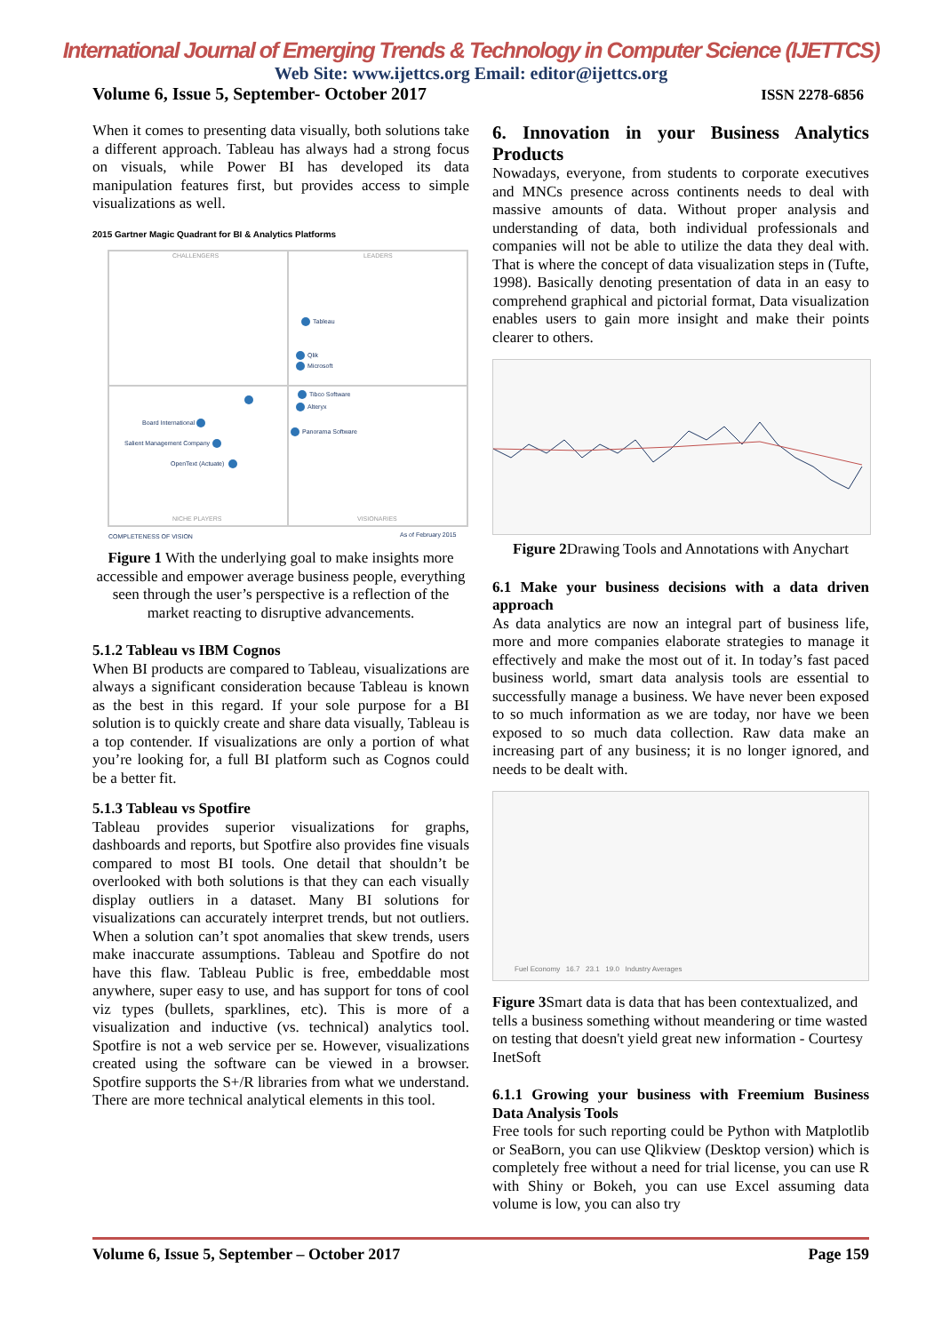International Journal of Emerging Trends & Technology in Computer Science (IJETTCS)
Web Site: www.ijettcs.org Email: editor@ijettcs.org
Volume 6, Issue 5, September- October 2017 ISSN 2278-6856
When it comes to presenting data visually, both solutions take a different approach. Tableau has always had a strong focus on visuals, while Power BI has developed its data manipulation features first, but provides access to simple visualizations as well.
2015 Gartner Magic Quadrant for BI & Analytics Platforms
CHALLENGERS
LEADERS
NICHE PLAYERS
VISIONARIES
Tableau
Qlik
Microsoft
Tibco Software
Alteryx
Panorama Software
Salient Management Company
OpenText (Actuate)
Board International
COMPLETENESS OF VISION
As of February 2015
Figure 1 With the underlying goal to make insights more accessible and empower average business people, everything seen through the user’s perspective is a reflection of the market reacting to disruptive advancements.
5.1.2 Tableau vs IBM Cognos
When BI products are compared to Tableau, visualizations are always a significant consideration because Tableau is known as the best in this regard. If your sole purpose for a BI solution is to quickly create and share data visually, Tableau is a top contender. If visualizations are only a portion of what you’re looking for, a full BI platform such as Cognos could be a better fit.
5.1.3 Tableau vs Spotfire
Tableau provides superior visualizations for graphs, dashboards and reports, but Spotfire also provides fine visuals compared to most BI tools. One detail that shouldn’t be overlooked with both solutions is that they can each visually display outliers in a dataset. Many BI solutions for visualizations can accurately interpret trends, but not outliers. When a solution can’t spot anomalies that skew trends, users make inaccurate assumptions. Tableau and Spotfire do not have this flaw. Tableau Public is free, embeddable most anywhere, super easy to use, and has support for tons of cool viz types (bullets, sparklines, etc). This is more of a visualization and inductive (vs. technical) analytics tool. Spotfire is not a web service per se. However, visualizations created using the software can be viewed in a browser. Spotfire supports the S+/R libraries from what we understand. There are more technical analytical elements in this tool.
6. Innovation in your Business Analytics Products
Nowadays, everyone, from students to corporate executives and MNCs presence across continents needs to deal with massive amounts of data. Without proper analysis and understanding of data, both individual professionals and companies will not be able to utilize the data they deal with. That is where the concept of data visualization steps in (Tufte, 1998). Basically denoting presentation of data in an easy to comprehend graphical and pictorial format, Data visualization enables users to gain more insight and make their points clearer to others.
Figure 2 Drawing Tools and Annotations with Anychart
6.1 Make your business decisions with a data driven approach
As data analytics are now an integral part of business life, more and more companies elaborate strategies to manage it effectively and make the most out of it. In today’s fast paced business world, smart data analysis tools are essential to successfully manage a business. We have never been exposed to so much information as we are today, nor have we been exposed to so much data collection. Raw data make an increasing part of any business; it is no longer ignored, and needs to be dealt with.
Fuel Economy 16.7 23.1 19.0 Industry Averages
Figure 3 Smart data is data that has been contextualized, and tells a business something without meandering or time wasted on testing that doesn't yield great new information - Courtesy InetSoft
6.1.1 Growing your business with Freemium Business Data Analysis Tools
Free tools for such reporting could be Python with Matplotlib or SeaBorn, you can use Qlikview (Desktop version) which is completely free without a need for trial license, you can use R with Shiny or Bokeh, you can use Excel assuming data volume is low, you can also try
Volume 6, Issue 5, September – October 2017 Page 159